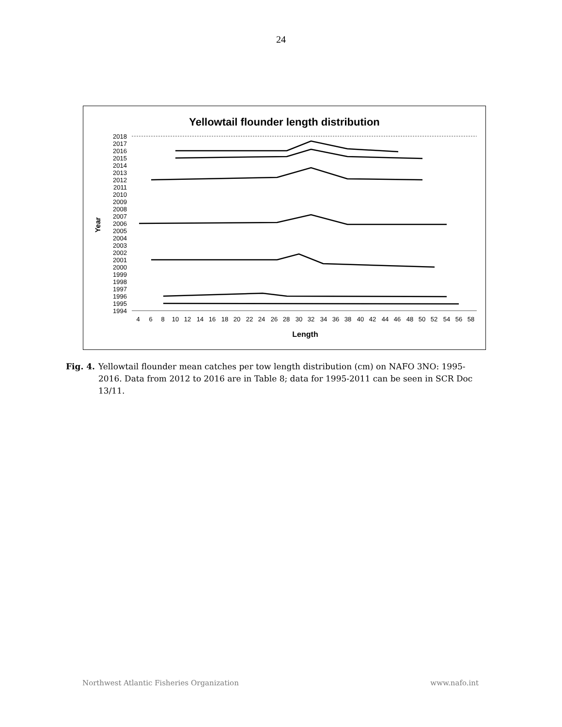24
Yellowtail flounder length distribution
2018
2017
2016
2015
2014
2013
2012
2011
2010
2009
2008
2007
2006
2005
2004
2003
2002
2001
2000
1999
1998
1997
1996
1995
1994
Year
4
6
8
10
12
14
16
18
20
22
24
26
28
30
32
34
36
38
40
42
44
46
48
50
52
54
56
58
Length
Fig. 4. Yellowtail flounder mean catches per tow length distribution (cm) on NAFO 3NO: 1995-2016. Data from 2012 to 2016 are in Table 8; data for 1995-2011 can be seen in SCR Doc 13/11.
Northwest Atlantic Fisheries Organization www.nafo.int